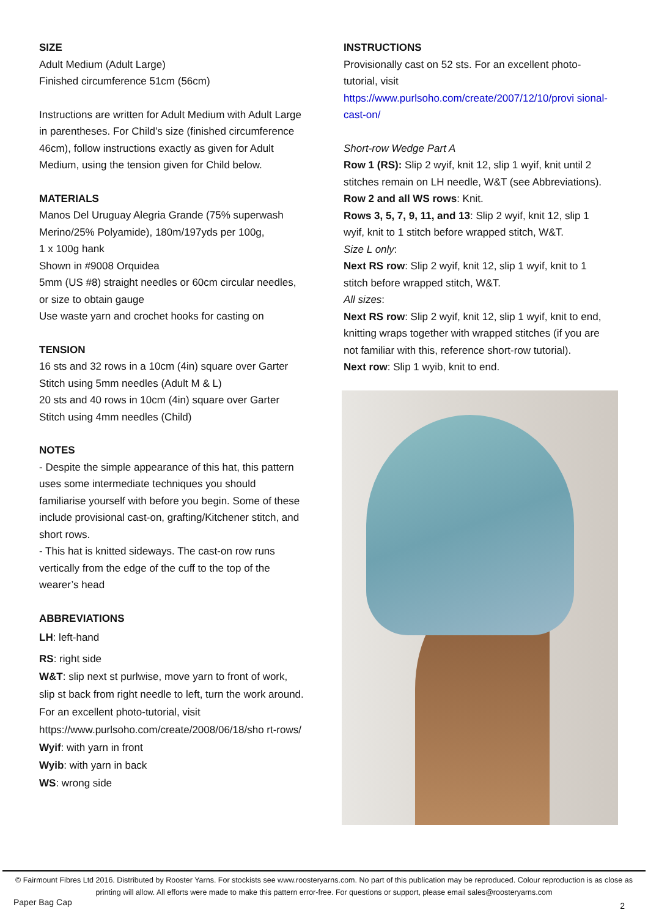SIZE
Adult Medium (Adult Large)
Finished circumference 51cm (56cm)
Instructions are written for Adult Medium with Adult Large in parentheses. For Child’s size (finished circumference 46cm), follow instructions exactly as given for Adult Medium, using the tension given for Child below.
MATERIALS
Manos Del Uruguay Alegria Grande (75% superwash Merino/25% Polyamide), 180m/197yds per 100g,
1 x 100g hank
Shown in #9008 Orquidea
5mm (US #8) straight needles or 60cm circular needles, or size to obtain gauge
Use waste yarn and crochet hooks for casting on
TENSION
16 sts and 32 rows in a 10cm (4in) square over Garter Stitch using 5mm needles (Adult M & L)
20 sts and 40 rows in 10cm (4in) square over Garter Stitch using 4mm needles (Child)
NOTES
- Despite the simple appearance of this hat, this pattern uses some intermediate techniques you should familiarise yourself with before you begin. Some of these include provisional cast-on, grafting/Kitchener stitch, and short rows.
- This hat is knitted sideways. The cast-on row runs vertically from the edge of the cuff to the top of the wearer’s head
ABBREVIATIONS
LH: left-hand
RS: right side
W&T: slip next st purlwise, move yarn to front of work, slip st back from right needle to left, turn the work around. For an excellent photo-tutorial, visit https://www.purlsoho.com/create/2008/06/18/sho rt-rows/
Wyif: with yarn in front
Wyib: with yarn in back
WS: wrong side
INSTRUCTIONS
Provisionally cast on 52 sts. For an excellent photo-tutorial, visit https://www.purlsoho.com/create/2007/12/10/provi sional-cast-on/
Short-row Wedge Part A
Row 1 (RS): Slip 2 wyif, knit 12, slip 1 wyif, knit until 2 stitches remain on LH needle, W&T (see Abbreviations).
Row 2 and all WS rows: Knit.
Rows 3, 5, 7, 9, 11, and 13: Slip 2 wyif, knit 12, slip 1 wyif, knit to 1 stitch before wrapped stitch, W&T.
Size L only:
Next RS row: Slip 2 wyif, knit 12, slip 1 wyif, knit to 1 stitch before wrapped stitch, W&T.
All sizes:
Next RS row: Slip 2 wyif, knit 12, slip 1 wyif, knit to end, knitting wraps together with wrapped stitches (if you are not familiar with this, reference short-row tutorial).
Next row: Slip 1 wyib, knit to end.
© Fairmount Fibres Ltd 2016. Distributed by Rooster Yarns. For stockists see www.roosteryarns.com. No part of this publication may be reproduced. Colour reproduction is as close as printing will allow. All efforts were made to make this pattern error-free. For questions or support, please email sales@roosteryarns.com
Paper Bag Cap 2